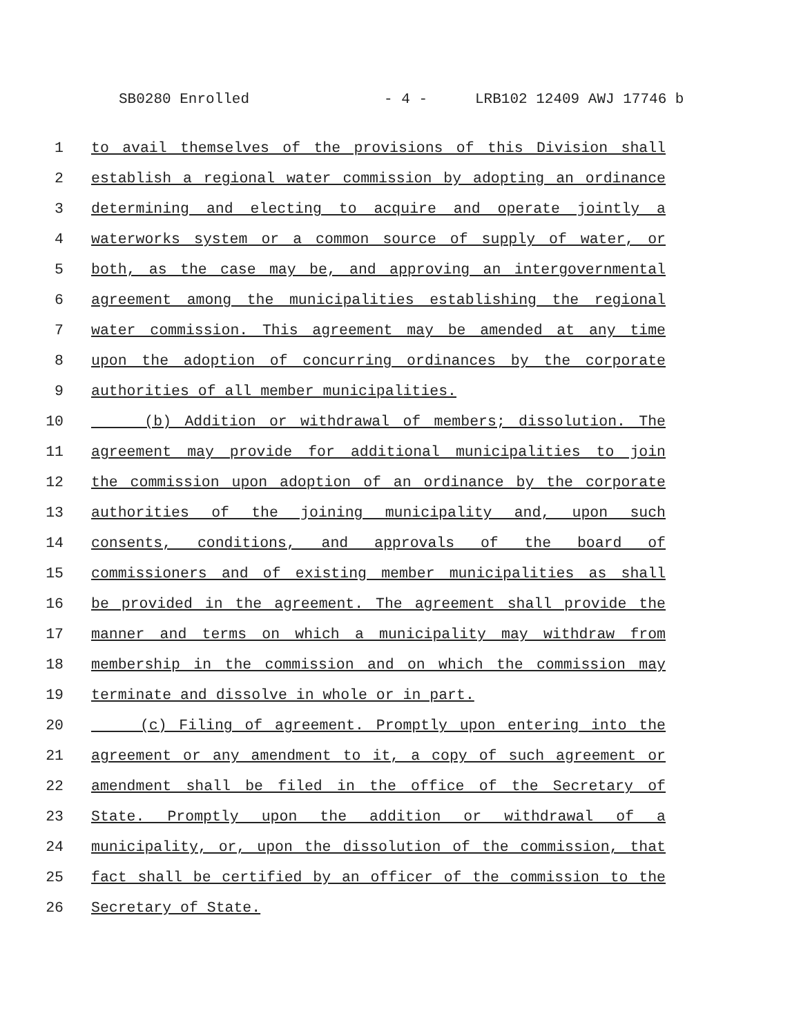SB0280 Enrolled - 4 - LRB102 12409 AWJ 17746 b
1 to avail themselves of the provisions of this Division shall
2 establish a regional water commission by adopting an ordinance
3 determining and electing to acquire and operate jointly a
4 waterworks system or a common source of supply of water, or
5 both, as the case may be, and approving an intergovernmental
6 agreement among the municipalities establishing the regional
7 water commission. This agreement may be amended at any time
8 upon the adoption of concurring ordinances by the corporate
9 authorities of all member municipalities.
10 (b) Addition or withdrawal of members; dissolution. The
11 agreement may provide for additional municipalities to join
12 the commission upon adoption of an ordinance by the corporate
13 authorities of the joining municipality and, upon such
14 consents, conditions, and approvals of the board of
15 commissioners and of existing member municipalities as shall
16 be provided in the agreement. The agreement shall provide the
17 manner and terms on which a municipality may withdraw from
18 membership in the commission and on which the commission may
19 terminate and dissolve in whole or in part.
20 (c) Filing of agreement. Promptly upon entering into the
21 agreement or any amendment to it, a copy of such agreement or
22 amendment shall be filed in the office of the Secretary of
23 State. Promptly upon the addition or withdrawal of a
24 municipality, or, upon the dissolution of the commission, that
25 fact shall be certified by an officer of the commission to the
26 Secretary of State.